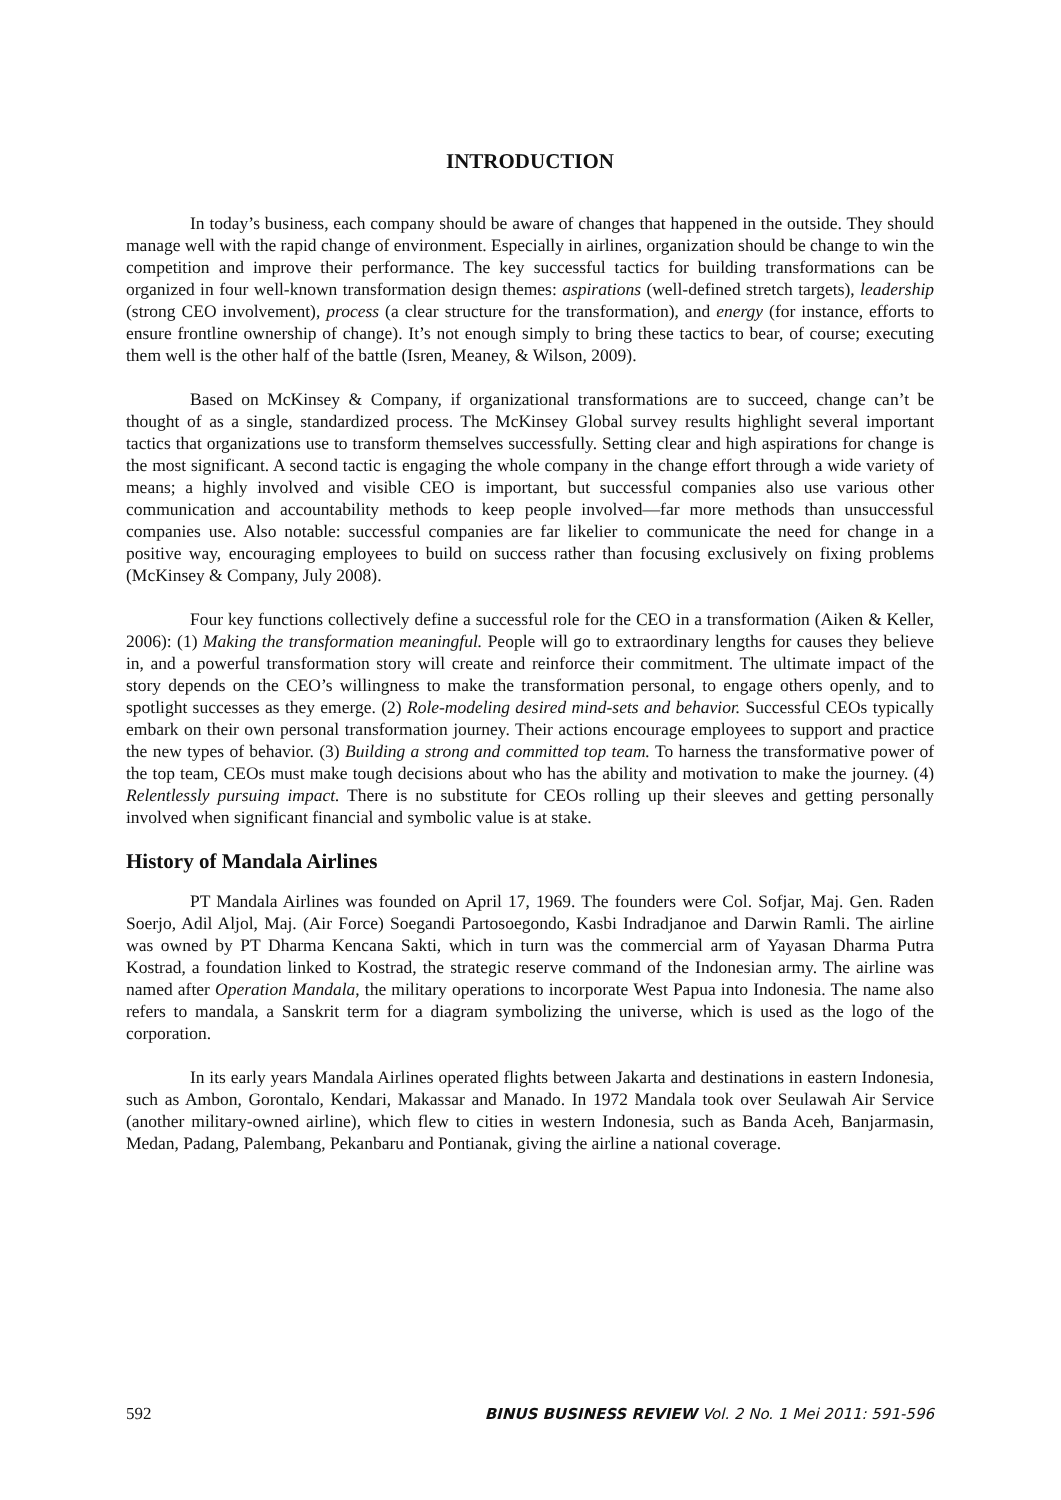INTRODUCTION
In today’s business, each company should be aware of changes that happened in the outside. They should manage well with the rapid change of environment. Especially in airlines, organization should be change to win the competition and improve their performance. The key successful tactics for building transformations can be organized in four well-known transformation design themes: aspirations (well-defined stretch targets), leadership (strong CEO involvement), process (a clear structure for the transformation), and energy (for instance, efforts to ensure frontline ownership of change). It’s not enough simply to bring these tactics to bear, of course; executing them well is the other half of the battle (Isren, Meaney, & Wilson, 2009).
Based on McKinsey & Company, if organizational transformations are to succeed, change can’t be thought of as a single, standardized process. The McKinsey Global survey results highlight several important tactics that organizations use to transform themselves successfully. Setting clear and high aspirations for change is the most significant. A second tactic is engaging the whole company in the change effort through a wide variety of means; a highly involved and visible CEO is important, but successful companies also use various other communication and accountability methods to keep people involved—far more methods than unsuccessful companies use. Also notable: successful companies are far likelier to communicate the need for change in a positive way, encouraging employees to build on success rather than focusing exclusively on fixing problems (McKinsey & Company, July 2008).
Four key functions collectively define a successful role for the CEO in a transformation (Aiken & Keller, 2006): (1) Making the transformation meaningful. People will go to extraordinary lengths for causes they believe in, and a powerful transformation story will create and reinforce their commitment. The ultimate impact of the story depends on the CEO’s willingness to make the transformation personal, to engage others openly, and to spotlight successes as they emerge. (2) Role-modeling desired mind-sets and behavior. Successful CEOs typically embark on their own personal transformation journey. Their actions encourage employees to support and practice the new types of behavior. (3) Building a strong and committed top team. To harness the transformative power of the top team, CEOs must make tough decisions about who has the ability and motivation to make the journey. (4) Relentlessly pursuing impact. There is no substitute for CEOs rolling up their sleeves and getting personally involved when significant financial and symbolic value is at stake.
History of Mandala Airlines
PT Mandala Airlines was founded on April 17, 1969. The founders were Col. Sofjar, Maj. Gen. Raden Soerjo, Adil Aljol, Maj. (Air Force) Soegandi Partosoegondo, Kasbi Indradjanoe and Darwin Ramli. The airline was owned by PT Dharma Kencana Sakti, which in turn was the commercial arm of Yayasan Dharma Putra Kostrad, a foundation linked to Kostrad, the strategic reserve command of the Indonesian army. The airline was named after Operation Mandala, the military operations to incorporate West Papua into Indonesia. The name also refers to mandala, a Sanskrit term for a diagram symbolizing the universe, which is used as the logo of the corporation.
In its early years Mandala Airlines operated flights between Jakarta and destinations in eastern Indonesia, such as Ambon, Gorontalo, Kendari, Makassar and Manado. In 1972 Mandala took over Seulawah Air Service (another military-owned airline), which flew to cities in western Indonesia, such as Banda Aceh, Banjarmasin, Medan, Padang, Palembang, Pekanbaru and Pontianak, giving the airline a national coverage.
592 BINUS BUSINESS REVIEW Vol. 2 No. 1 Mei 2011: 591-596